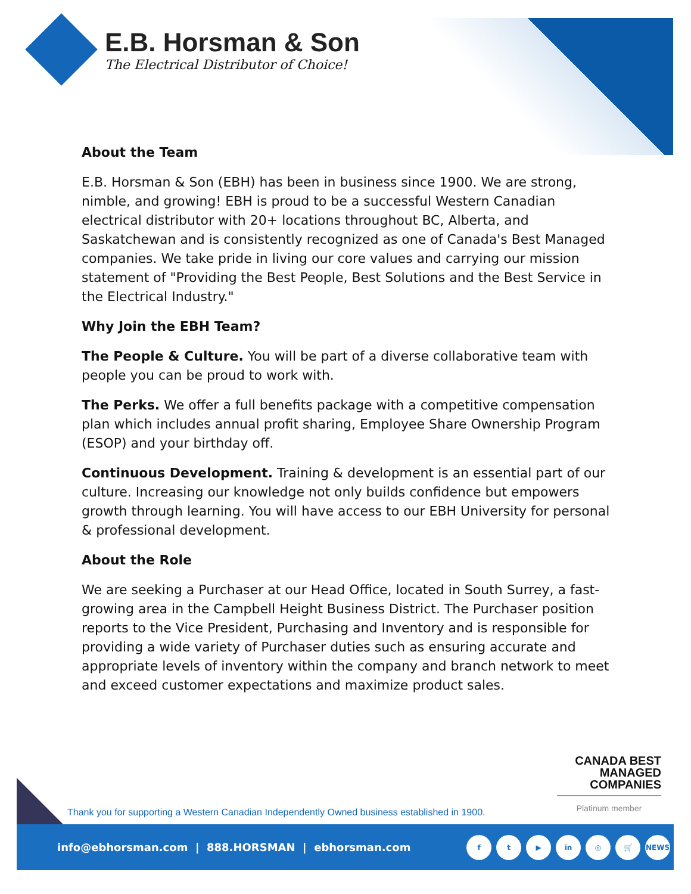E.B. Horsman & Son
The Electrical Distributor of Choice!
About the Team
E.B. Horsman & Son (EBH) has been in business since 1900. We are strong, nimble, and growing! EBH is proud to be a successful Western Canadian electrical distributor with 20+ locations throughout BC, Alberta, and Saskatchewan and is consistently recognized as one of Canada's Best Managed companies. We take pride in living our core values and carrying our mission statement of "Providing the Best People, Best Solutions and the Best Service in the Electrical Industry."
Why Join the EBH Team?
The People & Culture. You will be part of a diverse collaborative team with people you can be proud to work with.
The Perks. We offer a full benefits package with a competitive compensation plan which includes annual profit sharing, Employee Share Ownership Program (ESOP) and your birthday off.
Continuous Development. Training & development is an essential part of our culture. Increasing our knowledge not only builds confidence but empowers growth through learning. You will have access to our EBH University for personal & professional development.
About the Role
We are seeking a Purchaser at our Head Office, located in South Surrey, a fast-growing area in the Campbell Height Business District. The Purchaser position reports to the Vice President, Purchasing and Inventory and is responsible for providing a wide variety of Purchaser duties such as ensuring accurate and appropriate levels of inventory within the company and branch network to meet and exceed customer expectations and maximize product sales.
CANADA BEST
MANAGED
COMPANIES
Platinum member
Thank you for supporting a Western Canadian Independently Owned business established in 1900.
info@ebhorsman.com | 888.HORSMAN | ebhorsman.com
ft ▶ in ◎ 🛒 NEWS